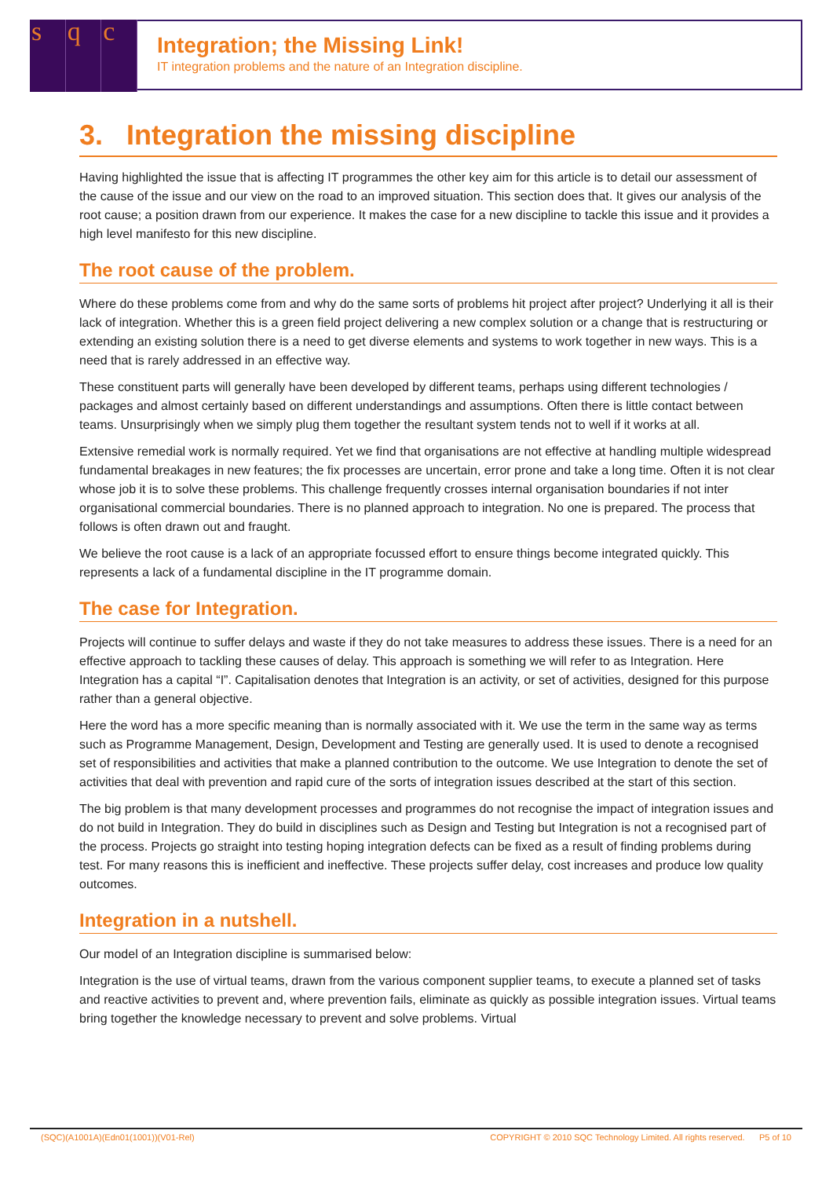sq c
Integration; the Missing Link!
IT integration problems and the nature of an Integration discipline.
3. Integration the missing discipline
Having highlighted the issue that is affecting IT programmes the other key aim for this article is to detail our assessment of the cause of the issue and our view on the road to an improved situation. This section does that. It gives our analysis of the root cause; a position drawn from our experience. It makes the case for a new discipline to tackle this issue and it provides a high level manifesto for this new discipline.
The root cause of the problem.
Where do these problems come from and why do the same sorts of problems hit project after project? Underlying it all is their lack of integration. Whether this is a green field project delivering a new complex solution or a change that is restructuring or extending an existing solution there is a need to get diverse elements and systems to work together in new ways. This is a need that is rarely addressed in an effective way.
These constituent parts will generally have been developed by different teams, perhaps using different technologies / packages and almost certainly based on different understandings and assumptions. Often there is little contact between teams. Unsurprisingly when we simply plug them together the resultant system tends not to well if it works at all.
Extensive remedial work is normally required. Yet we find that organisations are not effective at handling multiple widespread fundamental breakages in new features; the fix processes are uncertain, error prone and take a long time. Often it is not clear whose job it is to solve these problems. This challenge frequently crosses internal organisation boundaries if not inter organisational commercial boundaries. There is no planned approach to integration. No one is prepared. The process that follows is often drawn out and fraught.
We believe the root cause is a lack of an appropriate focussed effort to ensure things become integrated quickly. This represents a lack of a fundamental discipline in the IT programme domain.
The case for Integration.
Projects will continue to suffer delays and waste if they do not take measures to address these issues. There is a need for an effective approach to tackling these causes of delay. This approach is something we will refer to as Integration. Here Integration has a capital “I”. Capitalisation denotes that Integration is an activity, or set of activities, designed for this purpose rather than a general objective.
Here the word has a more specific meaning than is normally associated with it. We use the term in the same way as terms such as Programme Management, Design, Development and Testing are generally used. It is used to denote a recognised set of responsibilities and activities that make a planned contribution to the outcome. We use Integration to denote the set of activities that deal with prevention and rapid cure of the sorts of integration issues described at the start of this section.
The big problem is that many development processes and programmes do not recognise the impact of integration issues and do not build in Integration. They do build in disciplines such as Design and Testing but Integration is not a recognised part of the process. Projects go straight into testing hoping integration defects can be fixed as a result of finding problems during test. For many reasons this is inefficient and ineffective. These projects suffer delay, cost increases and produce low quality outcomes.
Integration in a nutshell.
Our model of an Integration discipline is summarised below:
Integration is the use of virtual teams, drawn from the various component supplier teams, to execute a planned set of tasks and reactive activities to prevent and, where prevention fails, eliminate as quickly as possible integration issues. Virtual teams bring together the knowledge necessary to prevent and solve problems. Virtual
(SQC)(A1001A)(Edn01(1001))(V01-Rel) COPYRIGHT © 2010 SQC Technology Limited. All rights reserved. P5 of 10